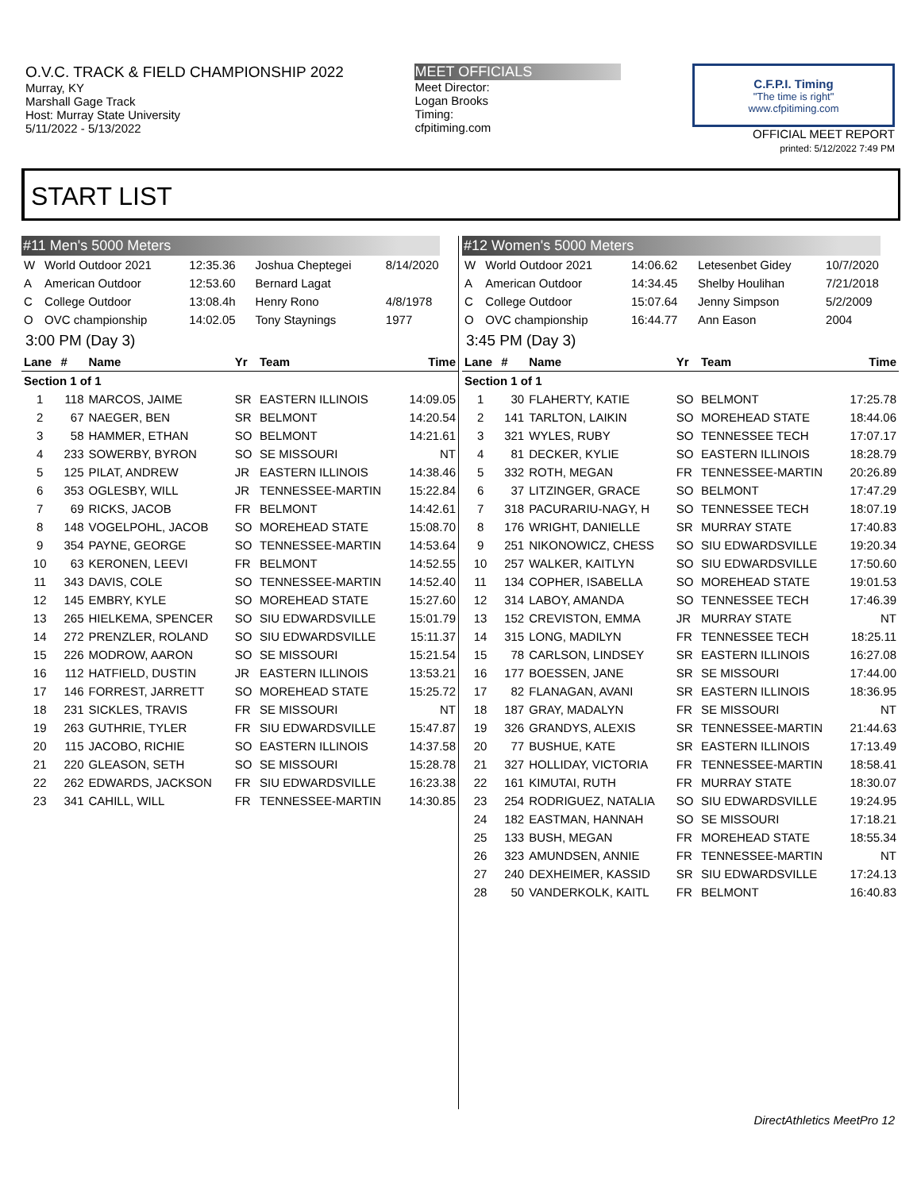O.V.C. TRACK & FIELD CHAMPIONSHIP 2022
Murray, KY
Marshall Gage Track
Host: Murray State University
5/11/2022 - 5/13/2022
MEET OFFICIALS
Meet Director:
Logan Brooks
Timing:
cfpitiming.com
C.F.P.I. Timing
"The time is right"
www.cfpitiming.com
OFFICIAL MEET REPORT
printed: 5/12/2022 7:49 PM
START LIST
#11 Men's 5000 Meters
| W | World Outdoor 2021 | 12:35.36 | Joshua Cheptegei | 8/14/2020 |
| A | American Outdoor | 12:53.60 | Bernard Lagat | |
| C | College Outdoor | 13:08.4h | Henry Rono | 4/8/1978 |
| O | OVC championship | 14:02.05 | Tony Staynings | 1977 |
3:00 PM (Day 3)
| Lane | # | Name | Yr | Team | Time |
| --- | --- | --- | --- | --- | --- |
| Section 1 of 1 | | | | | |
| 1 | 118 | MARCOS, JAIME | SR | EASTERN ILLINOIS | 14:09.05 |
| 2 | 67 | NAEGER, BEN | SR | BELMONT | 14:20.54 |
| 3 | 58 | HAMMER, ETHAN | SO | BELMONT | 14:21.61 |
| 4 | 233 | SOWERBY, BYRON | SO | SE MISSOURI | NT |
| 5 | 125 | PILAT, ANDREW | JR | EASTERN ILLINOIS | 14:38.46 |
| 6 | 353 | OGLESBY, WILL | JR | TENNESSEE-MARTIN | 15:22.84 |
| 7 | 69 | RICKS, JACOB | FR | BELMONT | 14:42.61 |
| 8 | 148 | VOGELPOHL, JACOB | SO | MOREHEAD STATE | 15:08.70 |
| 9 | 354 | PAYNE, GEORGE | SO | TENNESSEE-MARTIN | 14:53.64 |
| 10 | 63 | KERONEN, LEEVI | FR | BELMONT | 14:52.55 |
| 11 | 343 | DAVIS, COLE | SO | TENNESSEE-MARTIN | 14:52.40 |
| 12 | 145 | EMBRY, KYLE | SO | MOREHEAD STATE | 15:27.60 |
| 13 | 265 | HIELKEMA, SPENCER | SO | SIU EDWARDSVILLE | 15:01.79 |
| 14 | 272 | PRENZLER, ROLAND | SO | SIU EDWARDSVILLE | 15:11.37 |
| 15 | 226 | MODROW, AARON | SO | SE MISSOURI | 15:21.54 |
| 16 | 112 | HATFIELD, DUSTIN | JR | EASTERN ILLINOIS | 13:53.21 |
| 17 | 146 | FORREST, JARRETT | SO | MOREHEAD STATE | 15:25.72 |
| 18 | 231 | SICKLES, TRAVIS | FR | SE MISSOURI | NT |
| 19 | 263 | GUTHRIE, TYLER | FR | SIU EDWARDSVILLE | 15:47.87 |
| 20 | 115 | JACOBO, RICHIE | SO | EASTERN ILLINOIS | 14:37.58 |
| 21 | 220 | GLEASON, SETH | SO | SE MISSOURI | 15:28.78 |
| 22 | 262 | EDWARDS, JACKSON | FR | SIU EDWARDSVILLE | 16:23.38 |
| 23 | 341 | CAHILL, WILL | FR | TENNESSEE-MARTIN | 14:30.85 |
#12 Women's 5000 Meters
| W | World Outdoor 2021 | 14:06.62 | Letesenbet Gidey | 10/7/2020 |
| A | American Outdoor | 14:34.45 | Shelby Houlihan | 7/21/2018 |
| C | College Outdoor | 15:07.64 | Jenny Simpson | 5/2/2009 |
| O | OVC championship | 16:44.77 | Ann Eason | 2004 |
3:45 PM (Day 3)
| Lane | # | Name | Yr | Team | Time |
| --- | --- | --- | --- | --- | --- |
| Section 1 of 1 | | | | | |
| 1 | 30 | FLAHERTY, KATIE | SO | BELMONT | 17:25.78 |
| 2 | 141 | TARLTON, LAIKIN | SO | MOREHEAD STATE | 18:44.06 |
| 3 | 321 | WYLES, RUBY | SO | TENNESSEE TECH | 17:07.17 |
| 4 | 81 | DECKER, KYLIE | SO | EASTERN ILLINOIS | 18:28.79 |
| 5 | 332 | ROTH, MEGAN | FR | TENNESSEE-MARTIN | 20:26.89 |
| 6 | 37 | LITZINGER, GRACE | SO | BELMONT | 17:47.29 |
| 7 | 318 | PACURARIU-NAGY, H | SO | TENNESSEE TECH | 18:07.19 |
| 8 | 176 | WRIGHT, DANIELLE | SR | MURRAY STATE | 17:40.83 |
| 9 | 251 | NIKONOWICZ, CHESS | SO | SIU EDWARDSVILLE | 19:20.34 |
| 10 | 257 | WALKER, KAITLYN | SO | SIU EDWARDSVILLE | 17:50.60 |
| 11 | 134 | COPHER, ISABELLA | SO | MOREHEAD STATE | 19:01.53 |
| 12 | 314 | LABOY, AMANDA | SO | TENNESSEE TECH | 17:46.39 |
| 13 | 152 | CREVISTON, EMMA | JR | MURRAY STATE | NT |
| 14 | 315 | LONG, MADILYN | FR | TENNESSEE TECH | 18:25.11 |
| 15 | 78 | CARLSON, LINDSEY | SR | EASTERN ILLINOIS | 16:27.08 |
| 16 | 177 | BOESSEN, JANE | SR | SE MISSOURI | 17:44.00 |
| 17 | 82 | FLANAGAN, AVANI | SR | EASTERN ILLINOIS | 18:36.95 |
| 18 | 187 | GRAY, MADALYN | FR | SE MISSOURI | NT |
| 19 | 326 | GRANDYS, ALEXIS | SR | TENNESSEE-MARTIN | 21:44.63 |
| 20 | 77 | BUSHUE, KATE | SR | EASTERN ILLINOIS | 17:13.49 |
| 21 | 327 | HOLLIDAY, VICTORIA | FR | TENNESSEE-MARTIN | 18:58.41 |
| 22 | 161 | KIMUTAI, RUTH | FR | MURRAY STATE | 18:30.07 |
| 23 | 254 | RODRIGUEZ, NATALIA | SO | SIU EDWARDSVILLE | 19:24.95 |
| 24 | 182 | EASTMAN, HANNAH | SO | SE MISSOURI | 17:18.21 |
| 25 | 133 | BUSH, MEGAN | FR | MOREHEAD STATE | 18:55.34 |
| 26 | 323 | AMUNDSEN, ANNIE | FR | TENNESSEE-MARTIN | NT |
| 27 | 240 | DEXHEIMER, KASSID | SR | SIU EDWARDSVILLE | 17:24.13 |
| 28 | 50 | VANDERKOLK, KAITL | FR | BELMONT | 16:40.83 |
DirectAthletics MeetPro 12